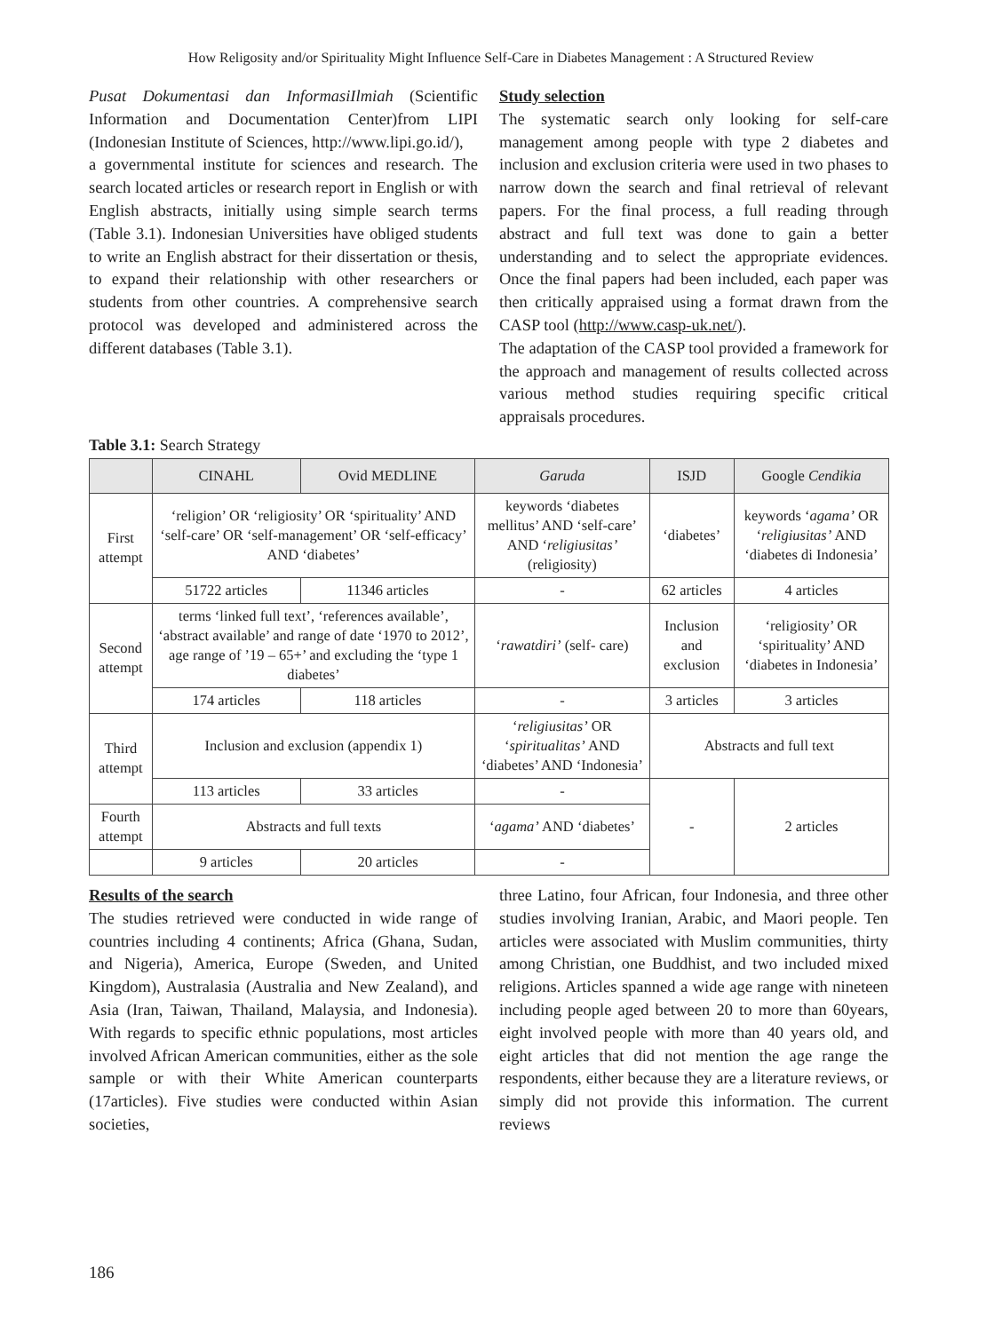How Religosity and/or Spirituality Might Influence Self-Care in Diabetes Management : A Structured Review
Pusat Dokumentasi dan InformasiIlmiah (Scientific Information and Documentation Center)from LIPI (Indonesian Institute of Sciences, http://www.lipi.go.id/),
a governmental institute for sciences and research. The search located articles or research report in English or with English abstracts, initially using simple search terms (Table 3.1). Indonesian Universities have obliged students to write an English abstract for their dissertation or thesis, to expand their relationship with other researchers or students from other countries. A comprehensive search protocol was developed and administered across the different databases (Table 3.1).
Study selection
The systematic search only looking for self-care management among people with type 2 diabetes and inclusion and exclusion criteria were used in two phases to narrow down the search and final retrieval of relevant papers. For the final process, a full reading through abstract and full text was done to gain a better understanding and to select the appropriate evidences. Once the final papers had been included, each paper was then critically appraised using a format drawn from the CASP tool (http://www.casp-uk.net/).
The adaptation of the CASP tool provided a framework for the approach and management of results collected across various method studies requiring specific critical appraisals procedures.
Table 3.1: Search Strategy
| | CINAHL | Ovid MEDLINE | Garuda | ISJD | Google Cendikia |
| --- | --- | --- | --- | --- | --- |
| First attempt | ‘religion’ OR ‘religiosity’ OR ‘spirituality’ AND ‘self-care’ OR ‘self-management’ OR ‘self-efficacy’ AND ‘diabetes’ | | keywords ‘diabetes mellitus’ AND ‘self-care’ AND ‘ religiusitas’ (religiosity) | ‘diabetes’ | keywords ‘ agama’ OR ‘ religiusitas’ AND ‘diabetes di Indonesia’ |
| | 51722 articles | 11346 articles | - | 62 articles | 4 articles |
| Second attempt | terms ‘linked full text’, ‘references available’, ‘abstract available’ and range of date ‘1970 to 2012’, age range of ’19 – 65+’ and excluding the ‘type 1 diabetes’ | | ‘ rawatdiri’ (self- care) | Inclusion and exclusion | ‘religiosity’ OR ‘spirituality’ AND ‘diabetes in Indonesia’ |
| | 174 articles | 118 articles | - | 3 articles | 3 articles |
| Third attempt | Inclusion and exclusion (appendix 1) | | ‘ religiusitas’ OR ‘ spiritualitas’ AND ‘diabetes’ AND ‘Indonesia’ | Abstracts and full text | |
| | 113 articles | 33 articles | - | - | 2 articles |
| Fourth attempt | Abstracts and full texts | | ‘ agama’ AND ‘diabetes’ | | |
| | 9 articles | 20 articles | - | | |
Results of the search
The studies retrieved were conducted in wide range of countries including 4 continents; Africa (Ghana, Sudan, and Nigeria), America, Europe (Sweden, and United Kingdom), Australasia (Australia and New Zealand), and Asia (Iran, Taiwan, Thailand, Malaysia, and Indonesia). With regards to specific ethnic populations, most articles involved African American communities, either as the sole sample or with their White American counterparts (17articles). Five studies were conducted within Asian societies,
three Latino, four African, four Indonesia, and three other studies involving Iranian, Arabic, and Maori people. Ten articles were associated with Muslim communities, thirty among Christian, one Buddhist, and two included mixed religions. Articles spanned a wide age range with nineteen including people aged between 20 to more than 60years, eight involved people with more than 40 years old, and eight articles that did not mention the age range the respondents, either because they are a literature reviews, or simply did not provide this information. The current reviews
186